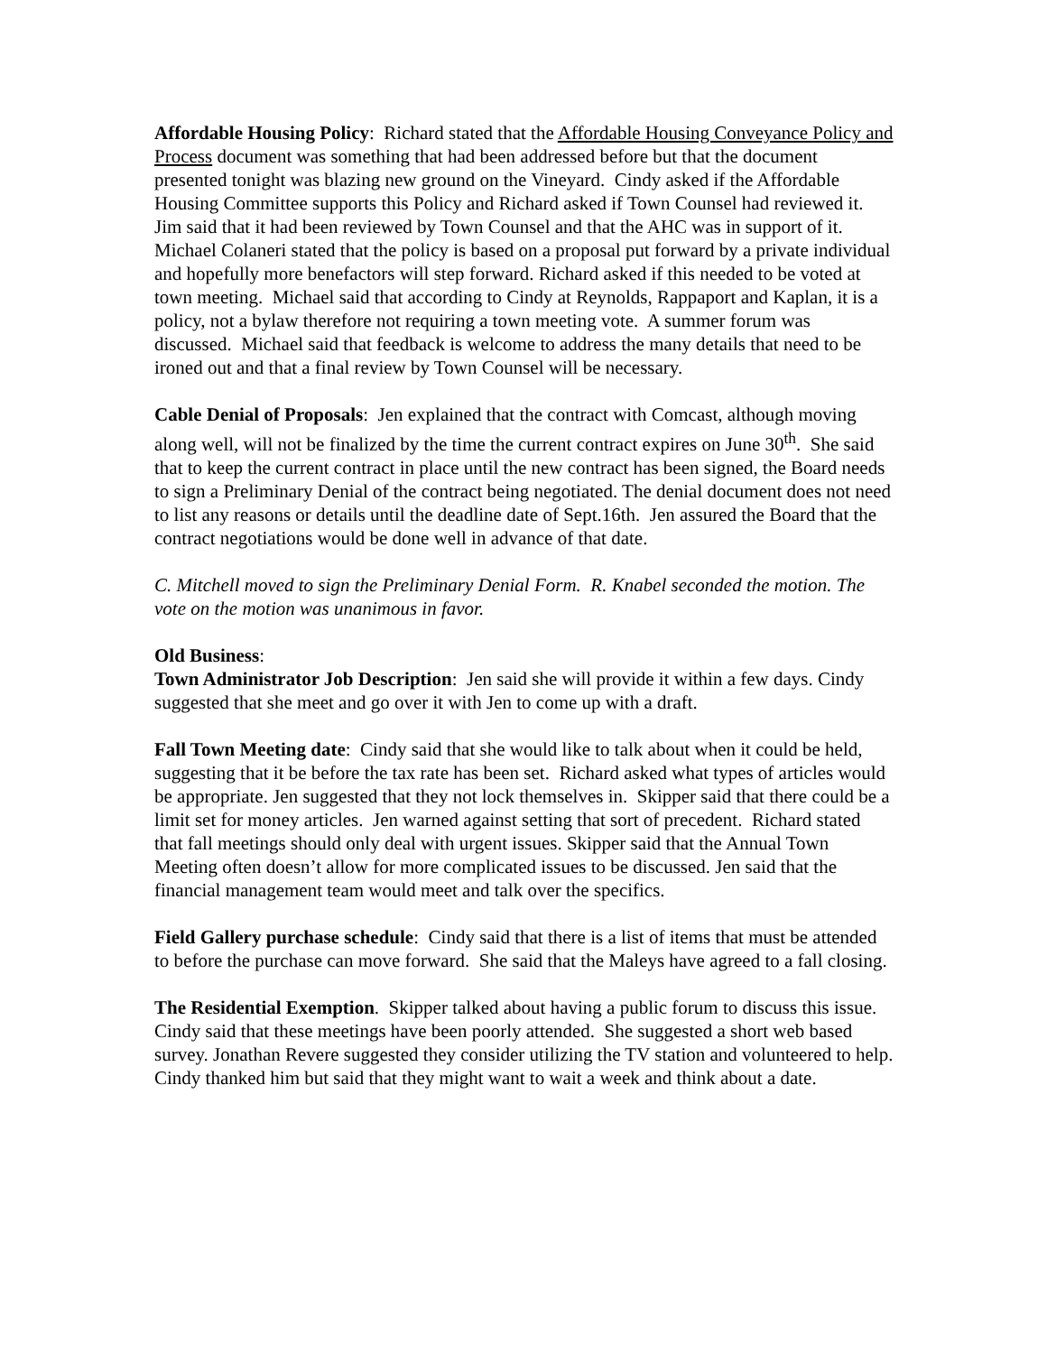Affordable Housing Policy: Richard stated that the Affordable Housing Conveyance Policy and Process document was something that had been addressed before but that the document presented tonight was blazing new ground on the Vineyard. Cindy asked if the Affordable Housing Committee supports this Policy and Richard asked if Town Counsel had reviewed it. Jim said that it had been reviewed by Town Counsel and that the AHC was in support of it. Michael Colaneri stated that the policy is based on a proposal put forward by a private individual and hopefully more benefactors will step forward. Richard asked if this needed to be voted at town meeting. Michael said that according to Cindy at Reynolds, Rappaport and Kaplan, it is a policy, not a bylaw therefore not requiring a town meeting vote. A summer forum was discussed. Michael said that feedback is welcome to address the many details that need to be ironed out and that a final review by Town Counsel will be necessary.
Cable Denial of Proposals: Jen explained that the contract with Comcast, although moving along well, will not be finalized by the time the current contract expires on June 30<sup>th</sup>. She said that to keep the current contract in place until the new contract has been signed, the Board needs to sign a Preliminary Denial of the contract being negotiated. The denial document does not need to list any reasons or details until the deadline date of Sept.16th. Jen assured the Board that the contract negotiations would be done well in advance of that date.
C. Mitchell moved to sign the Preliminary Denial Form. R. Knabel seconded the motion. The vote on the motion was unanimous in favor.
Old Business:
Town Administrator Job Description: Jen said she will provide it within a few days. Cindy suggested that she meet and go over it with Jen to come up with a draft.
Fall Town Meeting date: Cindy said that she would like to talk about when it could be held, suggesting that it be before the tax rate has been set. Richard asked what types of articles would be appropriate. Jen suggested that they not lock themselves in. Skipper said that there could be a limit set for money articles. Jen warned against setting that sort of precedent. Richard stated that fall meetings should only deal with urgent issues. Skipper said that the Annual Town Meeting often doesn’t allow for more complicated issues to be discussed. Jen said that the financial management team would meet and talk over the specifics.
Field Gallery purchase schedule: Cindy said that there is a list of items that must be attended to before the purchase can move forward. She said that the Maleys have agreed to a fall closing.
The Residential Exemption. Skipper talked about having a public forum to discuss this issue. Cindy said that these meetings have been poorly attended. She suggested a short web based survey. Jonathan Revere suggested they consider utilizing the TV station and volunteered to help. Cindy thanked him but said that they might want to wait a week and think about a date.